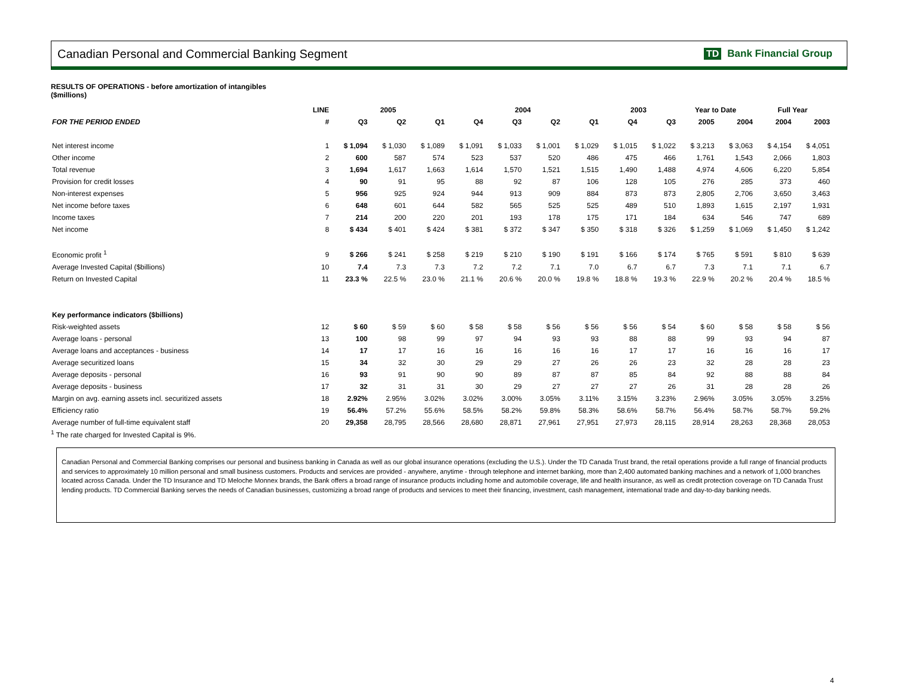Canadian Personal and Commercial Banking Segment TD Bank Financial Group
RESULTS OF OPERATIONS - before amortization of intangibles
($millions)
| | LINE | 2005 | | | 2004 | | | | 2003 | | Year to Date | | Full Year | |
| --- | --- | --- | --- | --- | --- | --- | --- | --- | --- | --- | --- | --- | --- | --- |
| FOR THE PERIOD ENDED | # | Q3 | Q2 | Q1 | Q4 | Q3 | Q2 | Q1 | Q4 | Q3 | 2005 | 2004 | 2004 | 2003 |
| Net interest income | 1 | $ 1,094 | $ 1,030 | $ 1,089 | $ 1,091 | $ 1,033 | $ 1,001 | $ 1,029 | $ 1,015 | $ 1,022 | $ 3,213 | $ 3,063 | $ 4,154 | $ 4,051 |
| Other income | 2 | 600 | 587 | 574 | 523 | 537 | 520 | 486 | 475 | 466 | 1,761 | 1,543 | 2,066 | 1,803 |
| Total revenue | 3 | 1,694 | 1,617 | 1,663 | 1,614 | 1,570 | 1,521 | 1,515 | 1,490 | 1,488 | 4,974 | 4,606 | 6,220 | 5,854 |
| Provision for credit losses | 4 | 90 | 91 | 95 | 88 | 92 | 87 | 106 | 128 | 105 | 276 | 285 | 373 | 460 |
| Non-interest expenses | 5 | 956 | 925 | 924 | 944 | 913 | 909 | 884 | 873 | 873 | 2,805 | 2,706 | 3,650 | 3,463 |
| Net income before taxes | 6 | 648 | 601 | 644 | 582 | 565 | 525 | 525 | 489 | 510 | 1,893 | 1,615 | 2,197 | 1,931 |
| Income taxes | 7 | 214 | 200 | 220 | 201 | 193 | 178 | 175 | 171 | 184 | 634 | 546 | 747 | 689 |
| Net income | 8 | $ 434 | $ 401 | $ 424 | $ 381 | $ 372 | $ 347 | $ 350 | $ 318 | $ 326 | $ 1,259 | $ 1,069 | $ 1,450 | $ 1,242 |
| Economic profit <sup>1</sup> | 9 | $ 266 | $ 241 | $ 258 | $ 219 | $ 210 | $ 190 | $ 191 | $ 166 | $ 174 | $ 765 | $ 591 | $ 810 | $ 639 |
| Average Invested Capital ($billions) | 10 | 7.4 | 7.3 | 7.3 | 7.2 | 7.2 | 7.1 | 7.0 | 6.7 | 6.7 | 7.3 | 7.1 | 7.1 | 6.7 |
| Return on Invested Capital | 11 | 23.3 % | 22.5 % | 23.0 % | 21.1 % | 20.6 % | 20.0 % | 19.8 % | 18.8 % | 19.3 % | 22.9 % | 20.2 % | 20.4 % | 18.5 % |
| Key performance indicators ($billions) | | | | | | | | | | | | | | |
| Risk-weighted assets | 12 | $ 60 | $ 59 | $ 60 | $ 58 | $ 58 | $ 56 | $ 56 | $ 56 | $ 54 | $ 60 | $ 58 | $ 58 | $ 56 |
| Average loans - personal | 13 | 100 | 98 | 99 | 97 | 94 | 93 | 93 | 88 | 88 | 99 | 93 | 94 | 87 |
| Average loans and acceptances - business | 14 | 17 | 17 | 16 | 16 | 16 | 16 | 16 | 17 | 17 | 16 | 16 | 16 | 17 |
| Average securitized loans | 15 | 34 | 32 | 30 | 29 | 29 | 27 | 26 | 26 | 23 | 32 | 28 | 28 | 23 |
| Average deposits - personal | 16 | 93 | 91 | 90 | 90 | 89 | 87 | 87 | 85 | 84 | 92 | 88 | 88 | 84 |
| Average deposits - business | 17 | 32 | 31 | 31 | 30 | 29 | 27 | 27 | 27 | 26 | 31 | 28 | 28 | 26 |
| Margin on avg. earning assets incl. securitized assets | 18 | 2.92% | 2.95% | 3.02% | 3.02% | 3.00% | 3.05% | 3.11% | 3.15% | 3.23% | 2.96% | 3.05% | 3.05% | 3.25% |
| Efficiency ratio | 19 | 56.4% | 57.2% | 55.6% | 58.5% | 58.2% | 59.8% | 58.3% | 58.6% | 58.7% | 56.4% | 58.7% | 58.7% | 59.2% |
| Average number of full-time equivalent staff | 20 | 29,358 | 28,795 | 28,566 | 28,680 | 28,871 | 27,961 | 27,951 | 27,973 | 28,115 | 28,914 | 28,263 | 28,368 | 28,053 |
<sup>1</sup> The rate charged for Invested Capital is 9%.
Canadian Personal and Commercial Banking comprises our personal and business banking in Canada as well as our global insurance operations (excluding the U.S.). Under the TD Canada Trust brand, the retail operations provide a full range of financial products and services to approximately 10 million personal and small business customers. Products and services are provided - anywhere, anytime - through telephone and internet banking, more than 2,400 automated banking machines and a network of 1,000 branches located across Canada. Under the TD Insurance and TD Meloche Monnex brands, the Bank offers a broad range of insurance products including home and automobile coverage, life and health insurance, as well as credit protection coverage on TD Canada Trust lending products. TD Commercial Banking serves the needs of Canadian businesses, customizing a broad range of products and services to meet their financing, investment, cash management, international trade and day-to-day banking needs.
4